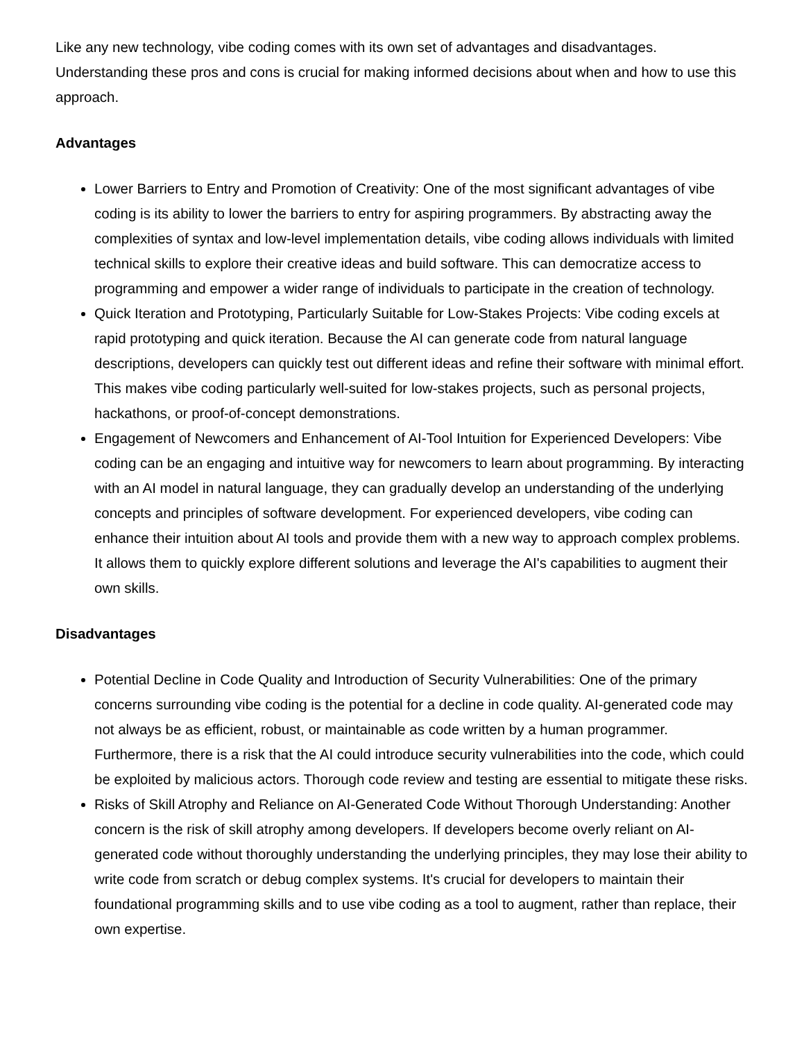Like any new technology, vibe coding comes with its own set of advantages and disadvantages. Understanding these pros and cons is crucial for making informed decisions about when and how to use this approach.
Advantages
Lower Barriers to Entry and Promotion of Creativity: One of the most significant advantages of vibe coding is its ability to lower the barriers to entry for aspiring programmers. By abstracting away the complexities of syntax and low-level implementation details, vibe coding allows individuals with limited technical skills to explore their creative ideas and build software. This can democratize access to programming and empower a wider range of individuals to participate in the creation of technology.
Quick Iteration and Prototyping, Particularly Suitable for Low-Stakes Projects: Vibe coding excels at rapid prototyping and quick iteration. Because the AI can generate code from natural language descriptions, developers can quickly test out different ideas and refine their software with minimal effort. This makes vibe coding particularly well-suited for low-stakes projects, such as personal projects, hackathons, or proof-of-concept demonstrations.
Engagement of Newcomers and Enhancement of AI-Tool Intuition for Experienced Developers: Vibe coding can be an engaging and intuitive way for newcomers to learn about programming. By interacting with an AI model in natural language, they can gradually develop an understanding of the underlying concepts and principles of software development. For experienced developers, vibe coding can enhance their intuition about AI tools and provide them with a new way to approach complex problems. It allows them to quickly explore different solutions and leverage the AI's capabilities to augment their own skills.
Disadvantages
Potential Decline in Code Quality and Introduction of Security Vulnerabilities: One of the primary concerns surrounding vibe coding is the potential for a decline in code quality. AI-generated code may not always be as efficient, robust, or maintainable as code written by a human programmer. Furthermore, there is a risk that the AI could introduce security vulnerabilities into the code, which could be exploited by malicious actors. Thorough code review and testing are essential to mitigate these risks.
Risks of Skill Atrophy and Reliance on AI-Generated Code Without Thorough Understanding: Another concern is the risk of skill atrophy among developers. If developers become overly reliant on AI-generated code without thoroughly understanding the underlying principles, they may lose their ability to write code from scratch or debug complex systems. It's crucial for developers to maintain their foundational programming skills and to use vibe coding as a tool to augment, rather than replace, their own expertise.